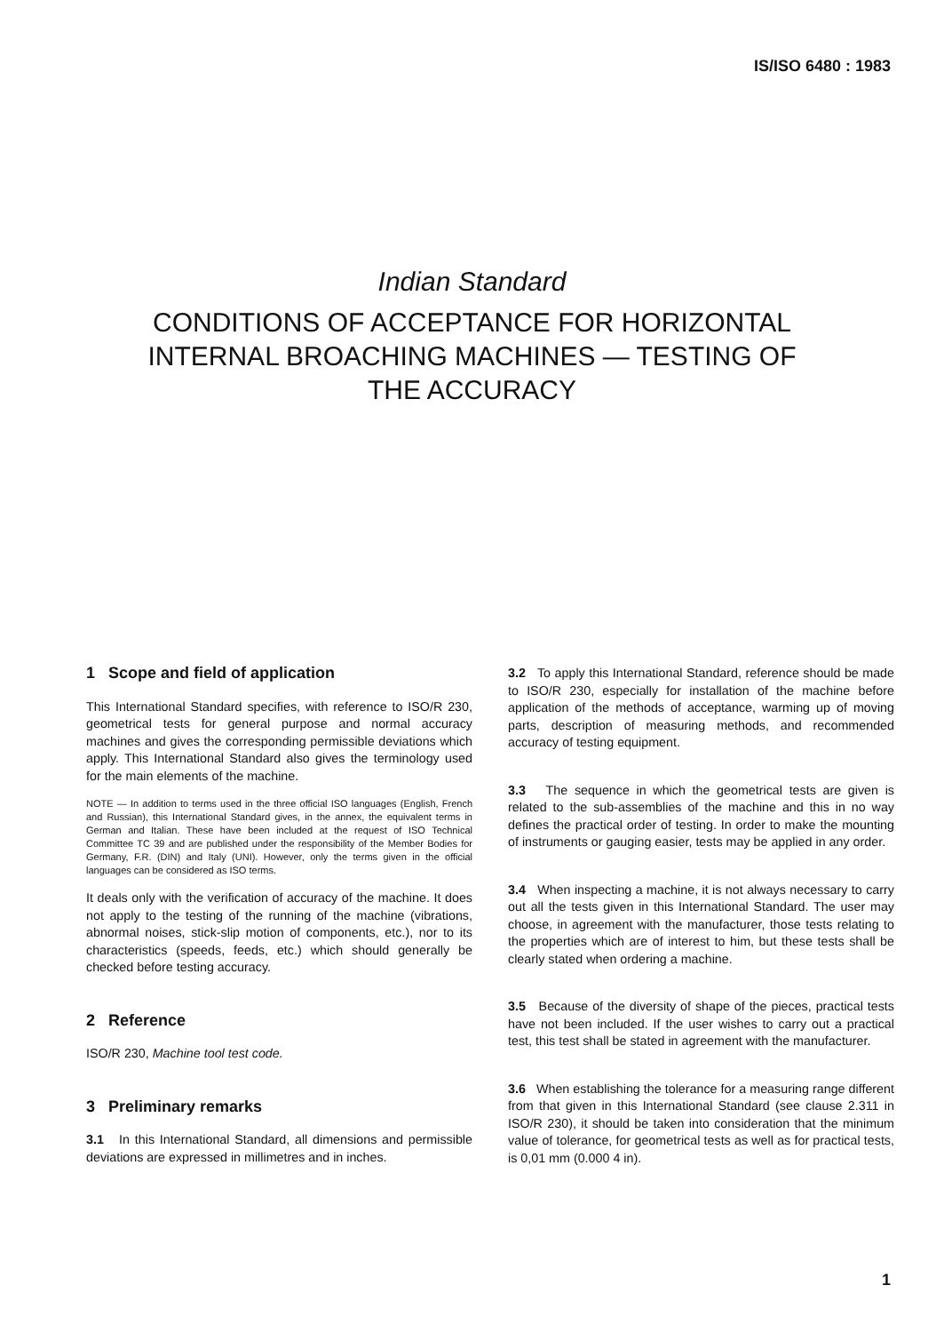IS/ISO 6480 : 1983
Indian Standard
CONDITIONS OF ACCEPTANCE FOR HORIZONTAL
INTERNAL BROACHING MACHINES — TESTING OF
THE ACCURACY
1 Scope and field of application
This International Standard specifies, with reference to ISO/R 230, geometrical tests for general purpose and normal accuracy machines and gives the corresponding permissible deviations which apply. This International Standard also gives the terminology used for the main elements of the machine.
NOTE — In addition to terms used in the three official ISO languages (English, French and Russian), this International Standard gives, in the annex, the equivalent terms in German and Italian. These have been included at the request of ISO Technical Committee TC 39 and are published under the responsibility of the Member Bodies for Germany, F.R. (DIN) and Italy (UNI). However, only the terms given in the official languages can be considered as ISO terms.
It deals only with the verification of accuracy of the machine. It does not apply to the testing of the running of the machine (vibrations, abnormal noises, stick-slip motion of components, etc.), nor to its characteristics (speeds, feeds, etc.) which should generally be checked before testing accuracy.
2 Reference
ISO/R 230, Machine tool test code.
3 Preliminary remarks
3.1 In this International Standard, all dimensions and permissible deviations are expressed in millimetres and in inches.
3.2 To apply this International Standard, reference should be made to ISO/R 230, especially for installation of the machine before application of the methods of acceptance, warming up of moving parts, description of measuring methods, and recommended accuracy of testing equipment.
3.3 The sequence in which the geometrical tests are given is related to the sub-assemblies of the machine and this in no way defines the practical order of testing. In order to make the mounting of instruments or gauging easier, tests may be applied in any order.
3.4 When inspecting a machine, it is not always necessary to carry out all the tests given in this International Standard. The user may choose, in agreement with the manufacturer, those tests relating to the properties which are of interest to him, but these tests shall be clearly stated when ordering a machine.
3.5 Because of the diversity of shape of the pieces, practical tests have not been included. If the user wishes to carry out a practical test, this test shall be stated in agreement with the manufacturer.
3.6 When establishing the tolerance for a measuring range different from that given in this International Standard (see clause 2.311 in ISO/R 230), it should be taken into consideration that the minimum value of tolerance, for geometrical tests as well as for practical tests, is 0,01 mm (0.000 4 in).
1